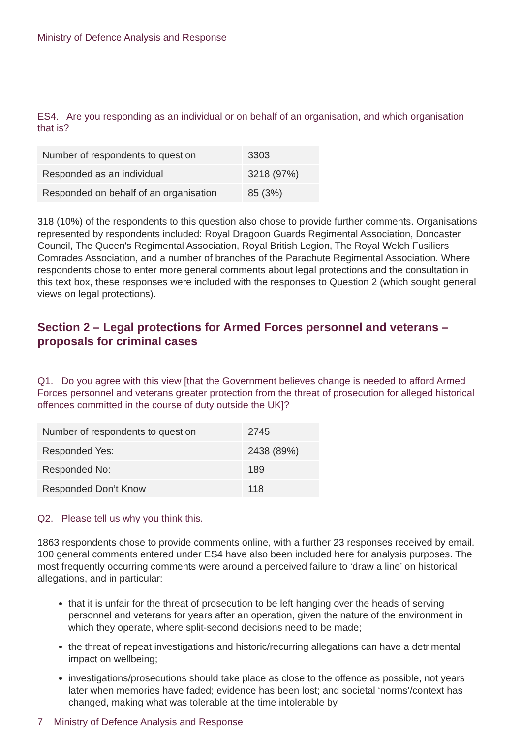Ministry of Defence Analysis and Response
ES4. Are you responding as an individual or on behalf of an organisation, and which organisation that is?
| Number of respondents to question | 3303 |
| Responded as an individual | 3218 (97%) |
| Responded on behalf of an organisation | 85 (3%) |
318 (10%) of the respondents to this question also chose to provide further comments. Organisations represented by respondents included: Royal Dragoon Guards Regimental Association, Doncaster Council, The Queen's Regimental Association, Royal British Legion, The Royal Welch Fusiliers Comrades Association, and a number of branches of the Parachute Regimental Association. Where respondents chose to enter more general comments about legal protections and the consultation in this text box, these responses were included with the responses to Question 2 (which sought general views on legal protections).
Section 2 – Legal protections for Armed Forces personnel and veterans – proposals for criminal cases
Q1. Do you agree with this view [that the Government believes change is needed to afford Armed Forces personnel and veterans greater protection from the threat of prosecution for alleged historical offences committed in the course of duty outside the UK]?
| Number of respondents to question | 2745 |
| Responded Yes: | 2438 (89%) |
| Responded No: | 189 |
| Responded Don’t Know | 118 |
Q2. Please tell us why you think this.
1863 respondents chose to provide comments online, with a further 23 responses received by email. 100 general comments entered under ES4 have also been included here for analysis purposes. The most frequently occurring comments were around a perceived failure to ‘draw a line’ on historical allegations, and in particular:
that it is unfair for the threat of prosecution to be left hanging over the heads of serving personnel and veterans for years after an operation, given the nature of the environment in which they operate, where split-second decisions need to be made;
the threat of repeat investigations and historic/recurring allegations can have a detrimental impact on wellbeing;
investigations/prosecutions should take place as close to the offence as possible, not years later when memories have faded; evidence has been lost; and societal ‘norms’/context has changed, making what was tolerable at the time intolerable by
7 Ministry of Defence Analysis and Response